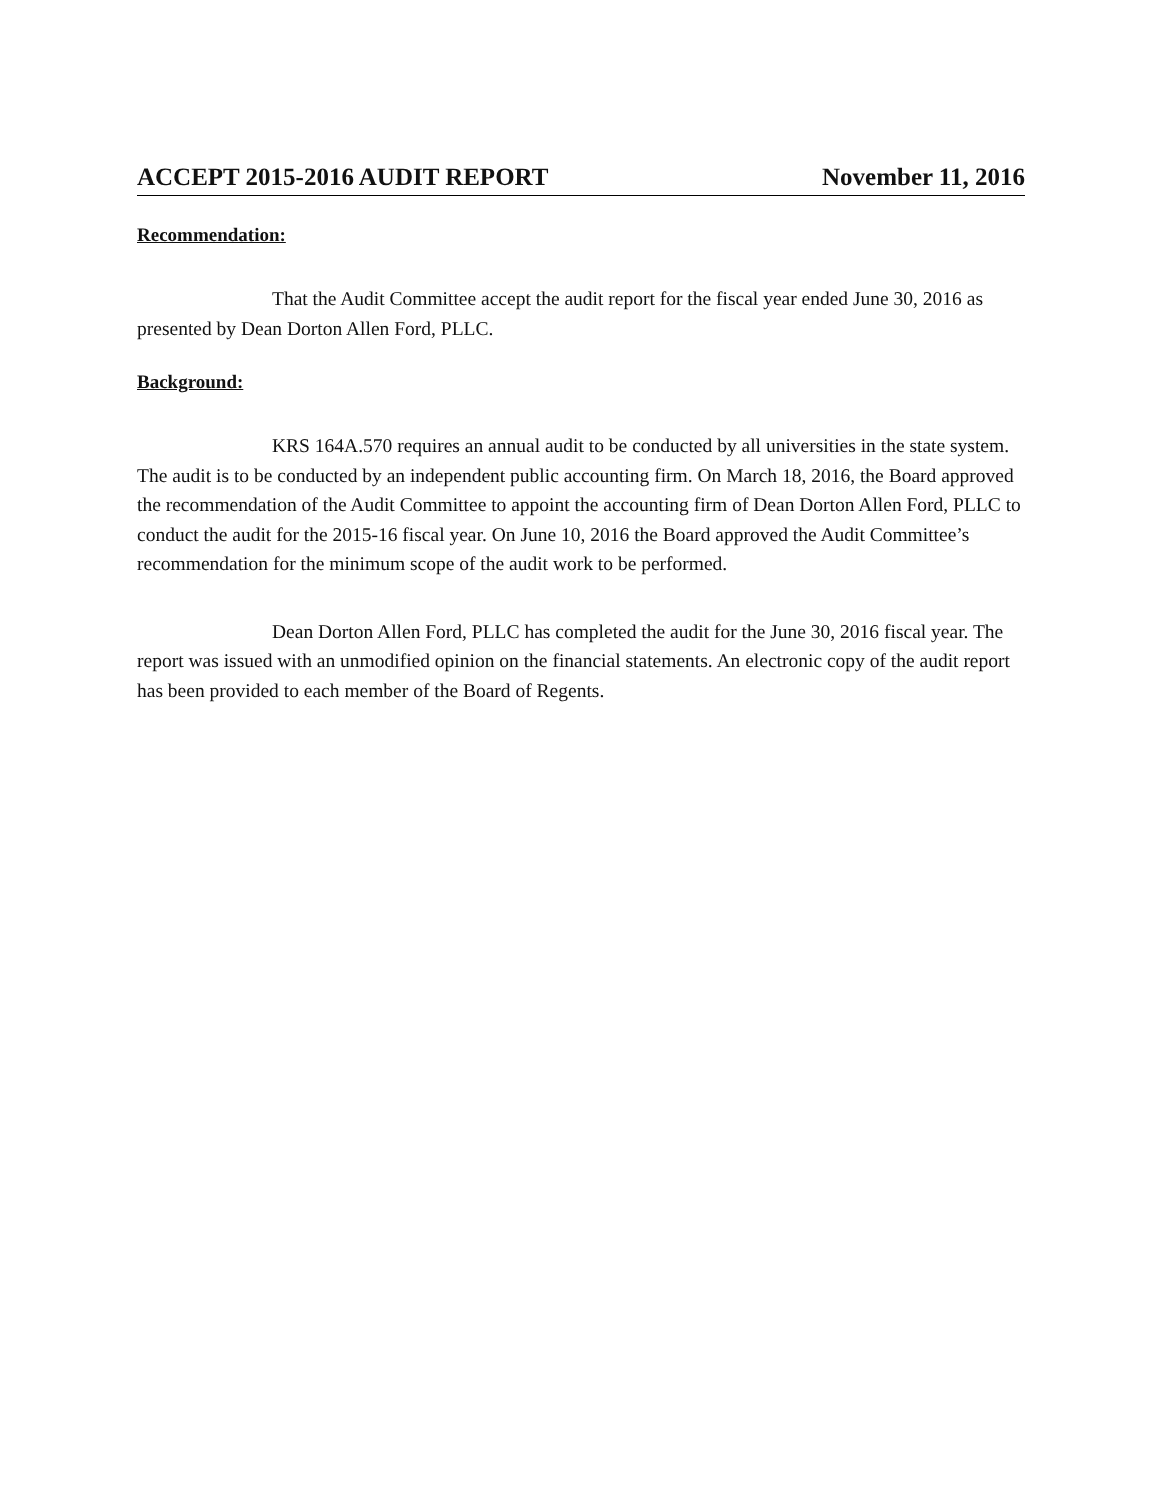ACCEPT 2015-2016 AUDIT REPORT November 11, 2016
Recommendation:
That the Audit Committee accept the audit report for the fiscal year ended June 30, 2016 as presented by Dean Dorton Allen Ford, PLLC.
Background:
KRS 164A.570 requires an annual audit to be conducted by all universities in the state system. The audit is to be conducted by an independent public accounting firm. On March 18, 2016, the Board approved the recommendation of the Audit Committee to appoint the accounting firm of Dean Dorton Allen Ford, PLLC to conduct the audit for the 2015-16 fiscal year. On June 10, 2016 the Board approved the Audit Committee’s recommendation for the minimum scope of the audit work to be performed.
Dean Dorton Allen Ford, PLLC has completed the audit for the June 30, 2016 fiscal year. The report was issued with an unmodified opinion on the financial statements. An electronic copy of the audit report has been provided to each member of the Board of Regents.